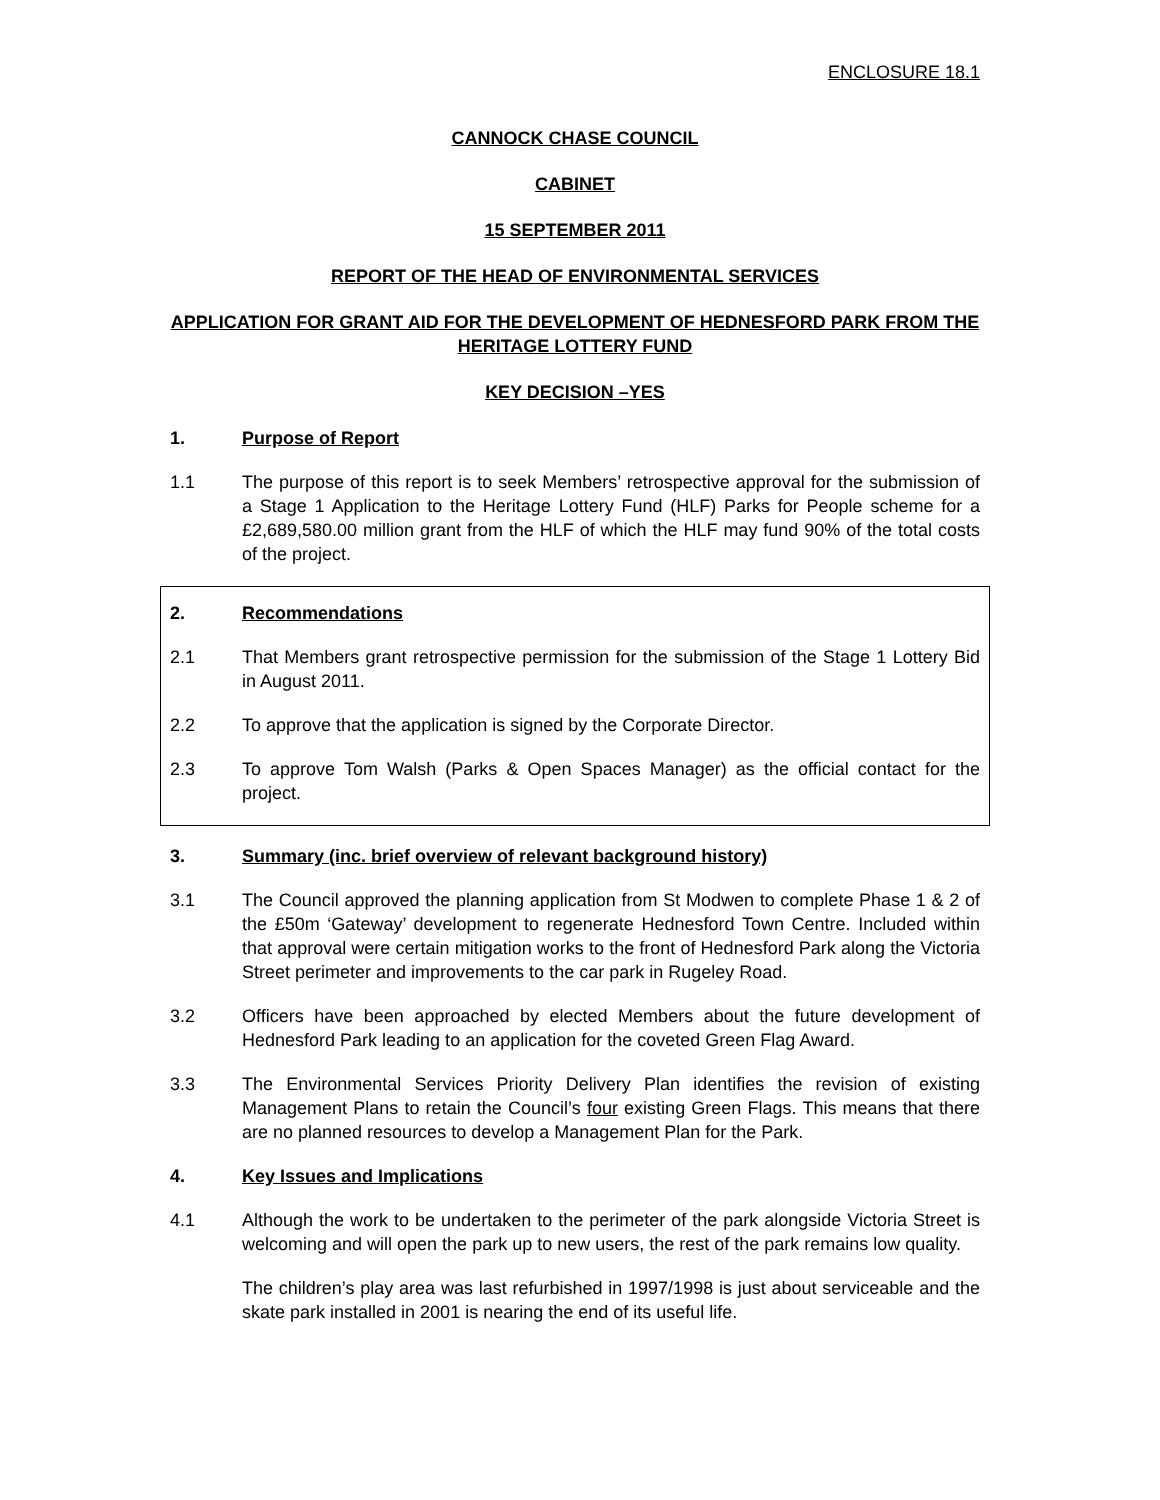ENCLOSURE 18.1
CANNOCK CHASE COUNCIL
CABINET
15 SEPTEMBER 2011
REPORT OF THE HEAD OF ENVIRONMENTAL SERVICES
APPLICATION FOR GRANT AID FOR THE DEVELOPMENT OF HEDNESFORD PARK FROM THE HERITAGE LOTTERY FUND
KEY DECISION –YES
1. Purpose of Report
1.1 The purpose of this report is to seek Members’ retrospective approval for the submission of a Stage 1 Application to the Heritage Lottery Fund (HLF) Parks for People scheme for a £2,689,580.00 million grant from the HLF of which the HLF may fund 90% of the total costs of the project.
2. Recommendations
2.1 That Members grant retrospective permission for the submission of the Stage 1 Lottery Bid in August 2011.
2.2 To approve that the application is signed by the Corporate Director.
2.3 To approve Tom Walsh (Parks & Open Spaces Manager) as the official contact for the project.
3. Summary (inc. brief overview of relevant background history)
3.1 The Council approved the planning application from St Modwen to complete Phase 1 & 2 of the £50m ‘Gateway’ development to regenerate Hednesford Town Centre. Included within that approval were certain mitigation works to the front of Hednesford Park along the Victoria Street perimeter and improvements to the car park in Rugeley Road.
3.2 Officers have been approached by elected Members about the future development of Hednesford Park leading to an application for the coveted Green Flag Award.
3.3 The Environmental Services Priority Delivery Plan identifies the revision of existing Management Plans to retain the Council’s four existing Green Flags. This means that there are no planned resources to develop a Management Plan for the Park.
4. Key Issues and Implications
4.1 Although the work to be undertaken to the perimeter of the park alongside Victoria Street is welcoming and will open the park up to new users, the rest of the park remains low quality.
The children’s play area was last refurbished in 1997/1998 is just about serviceable and the skate park installed in 2001 is nearing the end of its useful life.